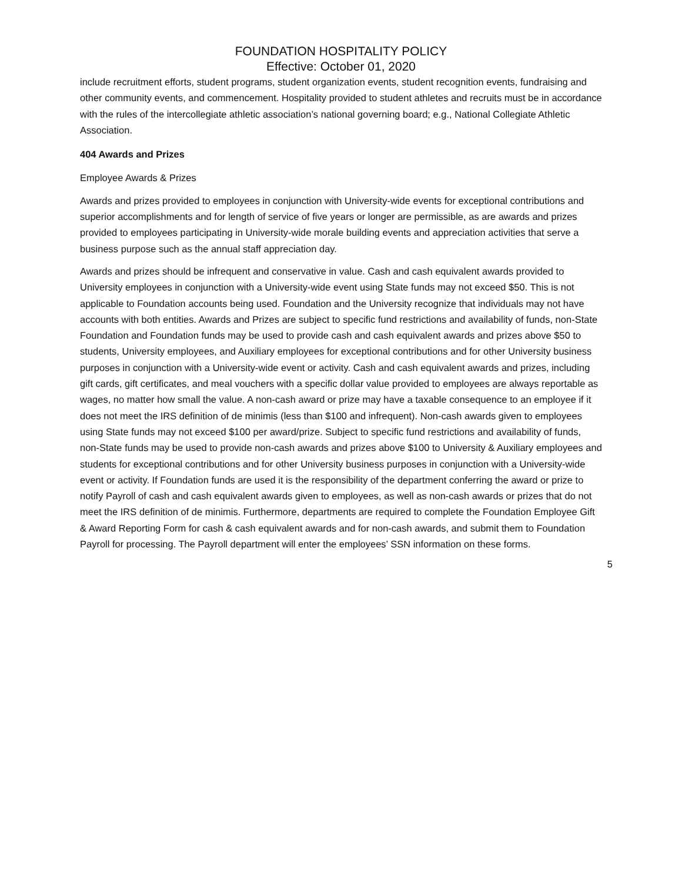FOUNDATION HOSPITALITY POLICY
Effective: October 01, 2020
include recruitment efforts, student programs, student organization events, student recognition events, fundraising and other community events, and commencement. Hospitality provided to student athletes and recruits must be in accordance with the rules of the intercollegiate athletic association’s national governing board; e.g., National Collegiate Athletic Association.
404 Awards and Prizes
Employee Awards & Prizes
Awards and prizes provided to employees in conjunction with University-wide events for exceptional contributions and superior accomplishments and for length of service of five years or longer are permissible, as are awards and prizes provided to employees participating in University-wide morale building events and appreciation activities that serve a business purpose such as the annual staff appreciation day.
Awards and prizes should be infrequent and conservative in value. Cash and cash equivalent awards provided to University employees in conjunction with a University-wide event using State funds may not exceed $50. This is not applicable to Foundation accounts being used. Foundation and the University recognize that individuals may not have accounts with both entities. Awards and Prizes are subject to specific fund restrictions and availability of funds, non-State Foundation and Foundation funds may be used to provide cash and cash equivalent awards and prizes above $50 to students, University employees, and Auxiliary employees for exceptional contributions and for other University business purposes in conjunction with a University-wide event or activity. Cash and cash equivalent awards and prizes, including gift cards, gift certificates, and meal vouchers with a specific dollar value provided to employees are always reportable as wages, no matter how small the value. A non-cash award or prize may have a taxable consequence to an employee if it does not meet the IRS definition of de minimis (less than $100 and infrequent). Non-cash awards given to employees using State funds may not exceed $100 per award/prize. Subject to specific fund restrictions and availability of funds, non-State funds may be used to provide non-cash awards and prizes above $100 to University & Auxiliary employees and students for exceptional contributions and for other University business purposes in conjunction with a University-wide event or activity. If Foundation funds are used it is the responsibility of the department conferring the award or prize to notify Payroll of cash and cash equivalent awards given to employees, as well as non-cash awards or prizes that do not meet the IRS definition of de minimis. Furthermore, departments are required to complete the Foundation Employee Gift & Award Reporting Form for cash & cash equivalent awards and for non-cash awards, and submit them to Foundation Payroll for processing. The Payroll department will enter the employees’ SSN information on these forms.
5